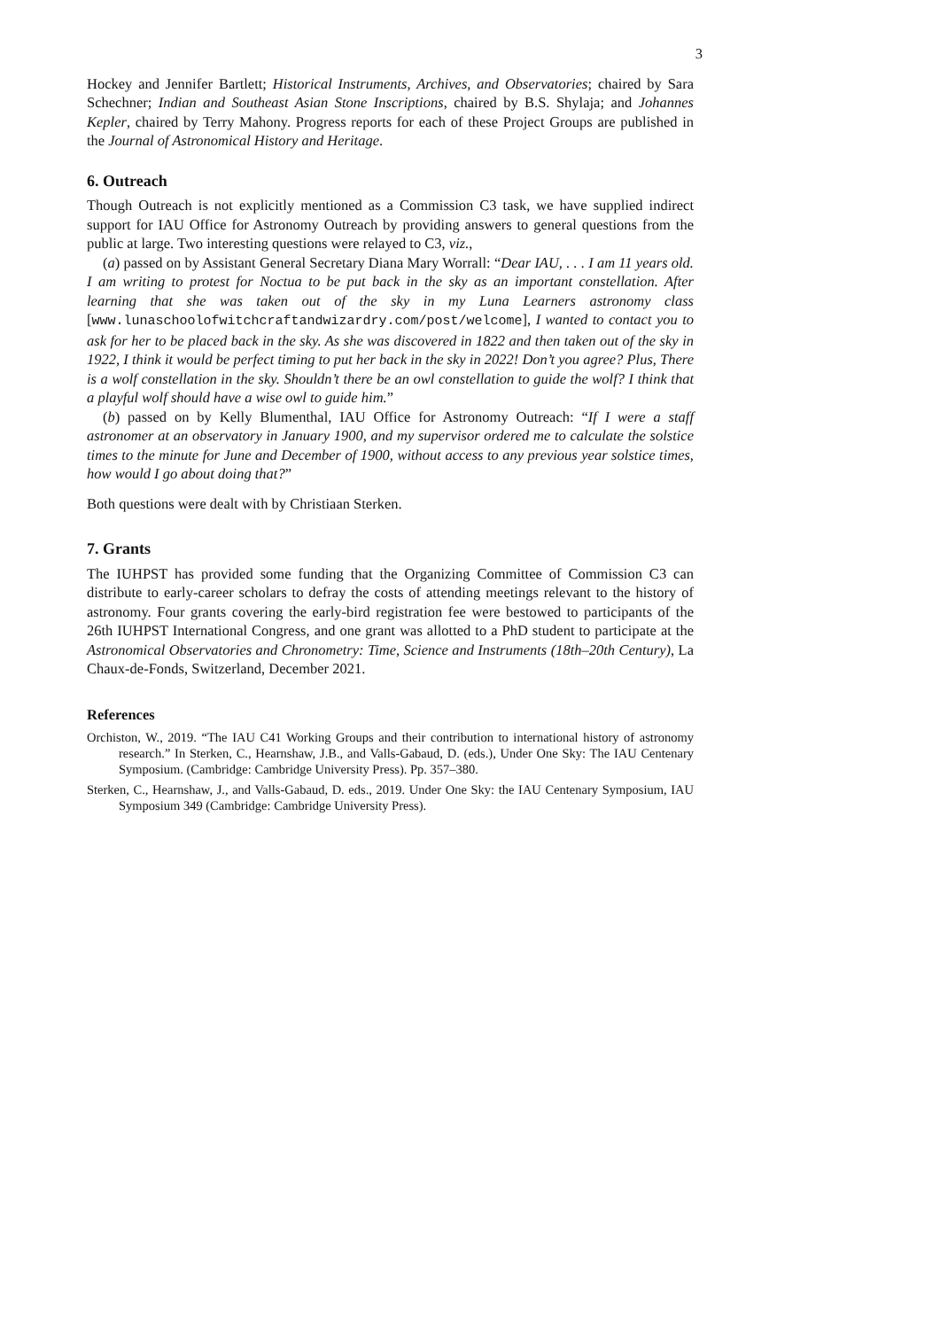3
Hockey and Jennifer Bartlett; Historical Instruments, Archives, and Observatories; chaired by Sara Schechner; Indian and Southeast Asian Stone Inscriptions, chaired by B.S. Shylaja; and Johannes Kepler, chaired by Terry Mahony. Progress reports for each of these Project Groups are published in the Journal of Astronomical History and Heritage.
6. Outreach
Though Outreach is not explicitly mentioned as a Commission C3 task, we have supplied indirect support for IAU Office for Astronomy Outreach by providing answers to general questions from the public at large. Two interesting questions were relayed to C3, viz.,
(a) passed on by Assistant General Secretary Diana Mary Worrall: “Dear IAU, . . . I am 11 years old. I am writing to protest for Noctua to be put back in the sky as an important constellation. After learning that she was taken out of the sky in my Luna Learners astronomy class [www.lunaschoolofwitchcraftandwizardry.com/post/welcome], I wanted to contact you to ask for her to be placed back in the sky. As she was discovered in 1822 and then taken out of the sky in 1922, I think it would be perfect timing to put her back in the sky in 2022! Don’t you agree? Plus, There is a wolf constellation in the sky. Shouldn’t there be an owl constellation to guide the wolf? I think that a playful wolf should have a wise owl to guide him.”
(b) passed on by Kelly Blumenthal, IAU Office for Astronomy Outreach: “If I were a staff astronomer at an observatory in January 1900, and my supervisor ordered me to calculate the solstice times to the minute for June and December of 1900, without access to any previous year solstice times, how would I go about doing that?”
Both questions were dealt with by Christiaan Sterken.
7. Grants
The IUHPST has provided some funding that the Organizing Committee of Commission C3 can distribute to early-career scholars to defray the costs of attending meetings relevant to the history of astronomy. Four grants covering the early-bird registration fee were bestowed to participants of the 26th IUHPST International Congress, and one grant was allotted to a PhD student to participate at the Astronomical Observatories and Chronometry: Time, Science and Instruments (18th–20th Century), La Chaux-de-Fonds, Switzerland, December 2021.
References
Orchiston, W., 2019. “The IAU C41 Working Groups and their contribution to international history of astronomy research.” In Sterken, C., Hearnshaw, J.B., and Valls-Gabaud, D. (eds.), Under One Sky: The IAU Centenary Symposium. (Cambridge: Cambridge University Press). Pp. 357–380.
Sterken, C., Hearnshaw, J., and Valls-Gabaud, D. eds., 2019. Under One Sky: the IAU Centenary Symposium, IAU Symposium 349 (Cambridge: Cambridge University Press).